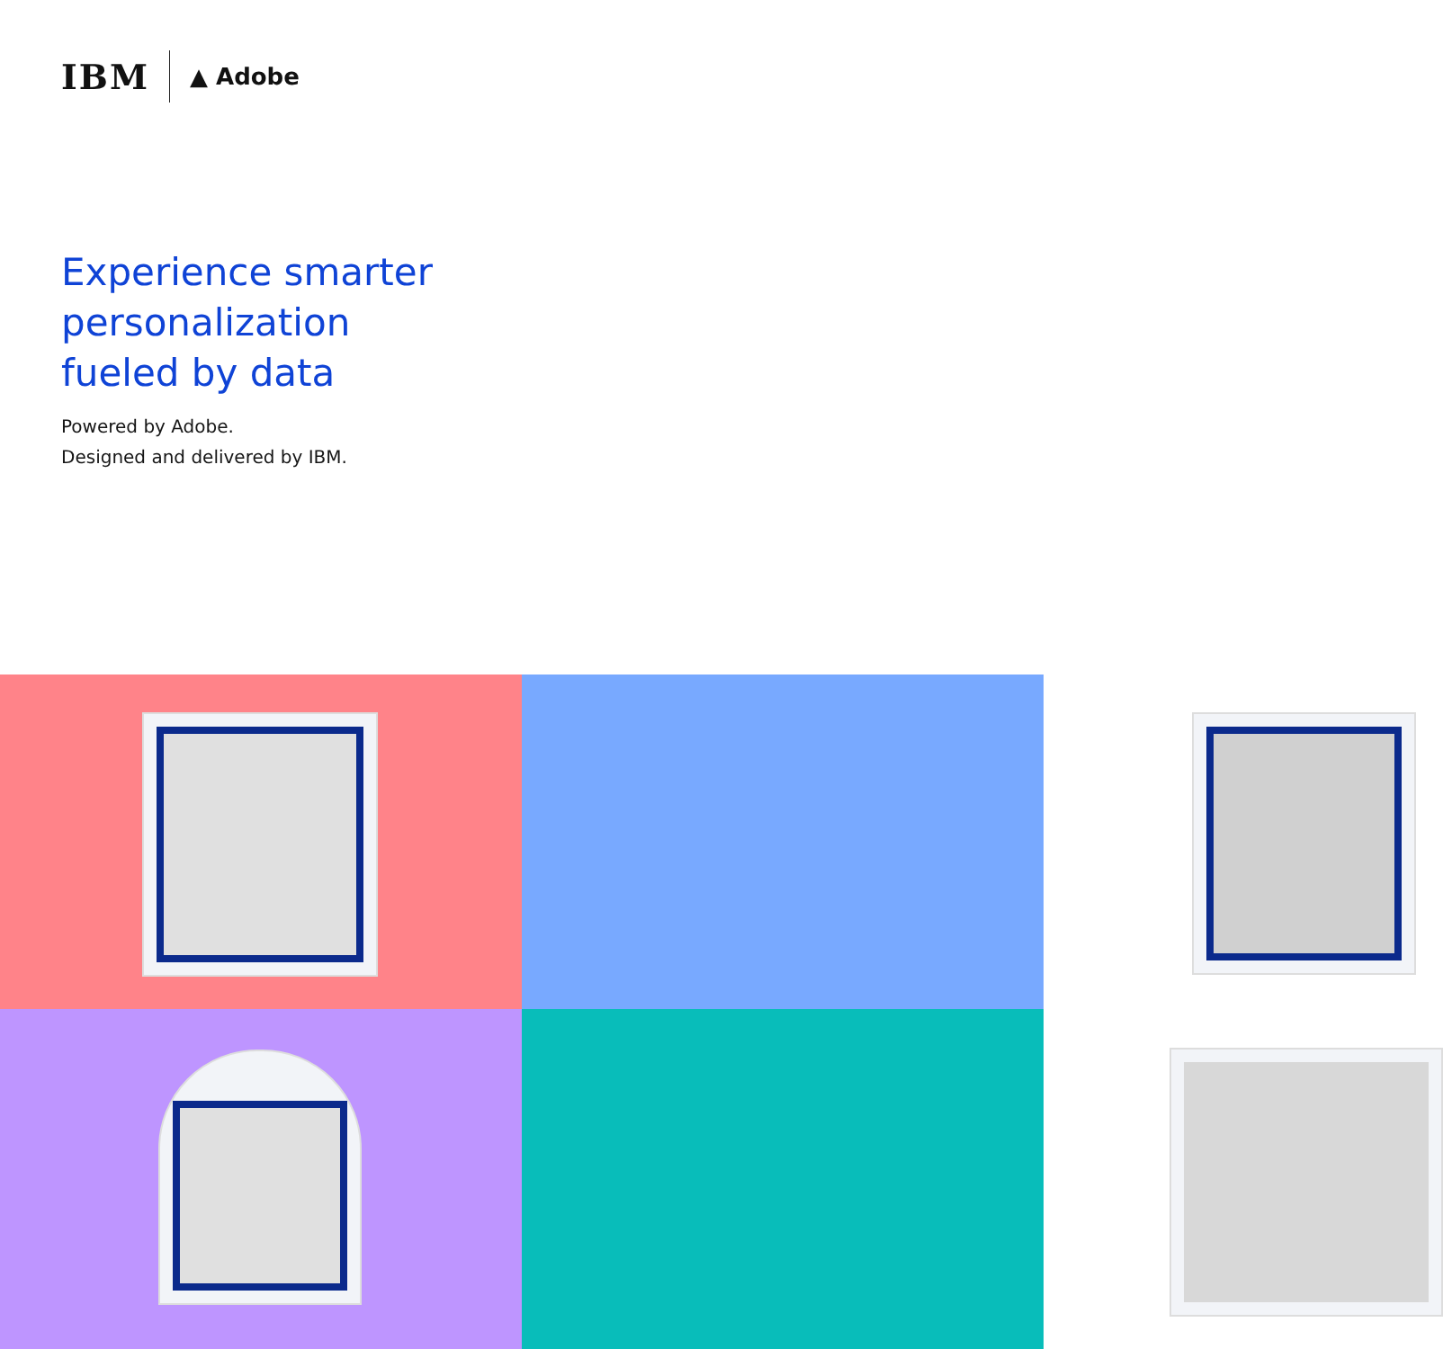IBM ▲ Adobe
Experience smarter
personalization
fueled by data
Powered by Adobe.
Designed and delivered by IBM.